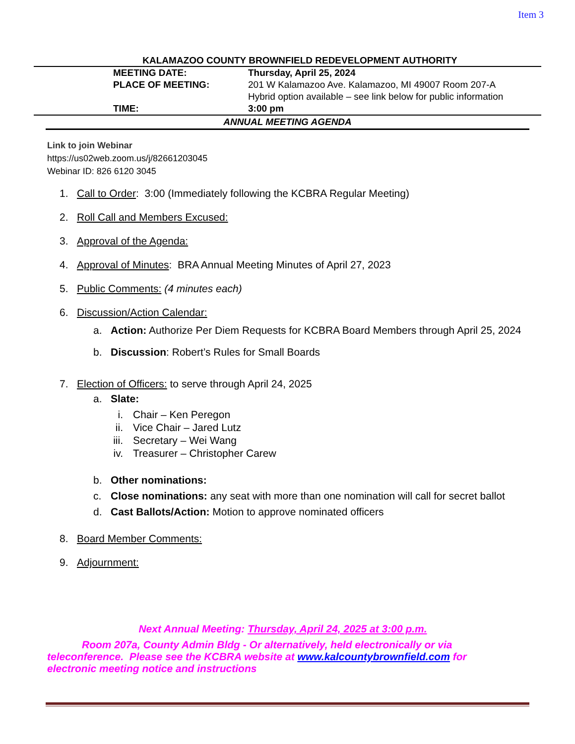Item 3
KALAMAZOO COUNTY BROWNFIELD REDEVELOPMENT AUTHORITY
| MEETING DATE: | Thursday, April 25, 2024 |
| PLACE OF MEETING: | 201 W Kalamazoo Ave. Kalamazoo, MI 49007 Room 207-A Hybrid option available – see link below for public information |
| TIME: | 3:00 pm |
ANNUAL MEETING AGENDA
Link to join Webinar
https://us02web.zoom.us/j/82661203045
Webinar ID: 826 6120 3045
1. Call to Order: 3:00 (Immediately following the KCBRA Regular Meeting)
2. Roll Call and Members Excused:
3. Approval of the Agenda:
4. Approval of Minutes: BRA Annual Meeting Minutes of April 27, 2023
5. Public Comments: (4 minutes each)
6. Discussion/Action Calendar:
a. Action: Authorize Per Diem Requests for KCBRA Board Members through April 25, 2024
b. Discussion: Robert’s Rules for Small Boards
7. Election of Officers: to serve through April 24, 2025
a. Slate:
i. Chair – Ken Peregon
ii. Vice Chair – Jared Lutz
iii. Secretary – Wei Wang
iv. Treasurer – Christopher Carew
b. Other nominations:
c. Close nominations: any seat with more than one nomination will call for secret ballot
d. Cast Ballots/Action: Motion to approve nominated officers
8. Board Member Comments:
9. Adjournment:
Next Annual Meeting: Thursday, April 24, 2025 at 3:00 p.m.
Room 207a, County Admin Bldg - Or alternatively, held electronically or via teleconference. Please see the KCBRA website at www.kalcountybrownfield.com for electronic meeting notice and instructions